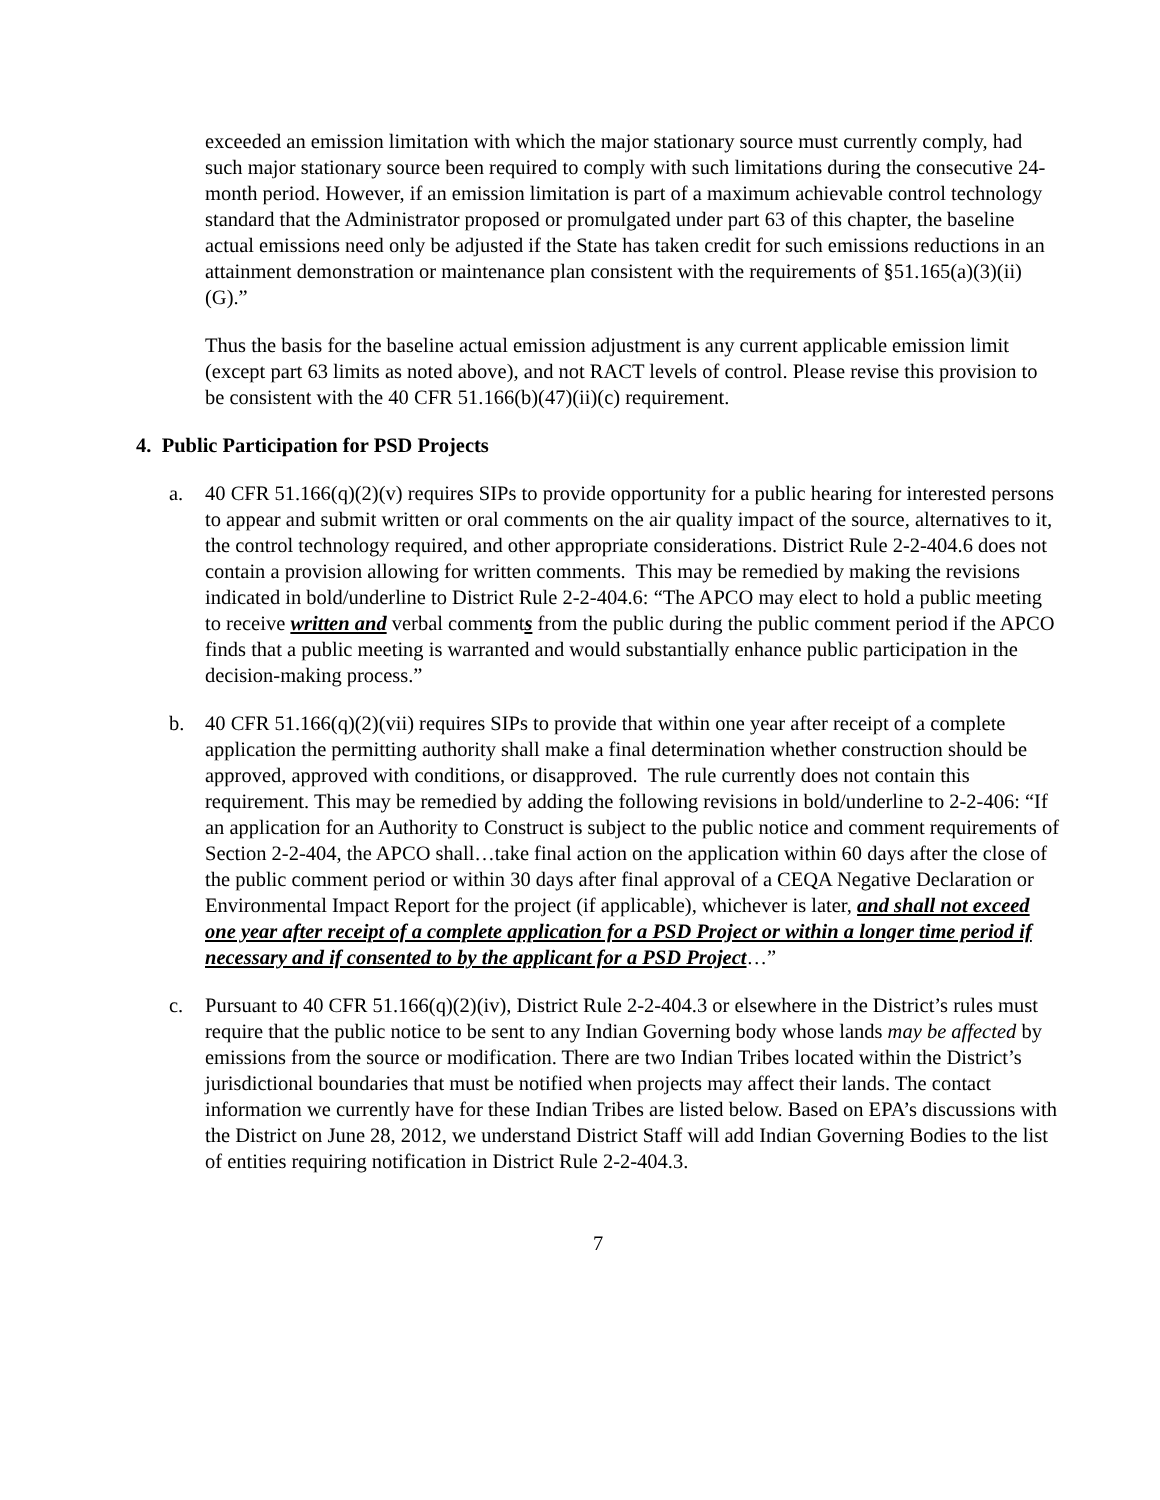exceeded an emission limitation with which the major stationary source must currently comply, had such major stationary source been required to comply with such limitations during the consecutive 24-month period. However, if an emission limitation is part of a maximum achievable control technology standard that the Administrator proposed or promulgated under part 63 of this chapter, the baseline actual emissions need only be adjusted if the State has taken credit for such emissions reductions in an attainment demonstration or maintenance plan consistent with the requirements of §51.165(a)(3)(ii)(G).”
Thus the basis for the baseline actual emission adjustment is any current applicable emission limit (except part 63 limits as noted above), and not RACT levels of control. Please revise this provision to be consistent with the 40 CFR 51.166(b)(47)(ii)(c) requirement.
4. Public Participation for PSD Projects
a. 40 CFR 51.166(q)(2)(v) requires SIPs to provide opportunity for a public hearing for interested persons to appear and submit written or oral comments on the air quality impact of the source, alternatives to it, the control technology required, and other appropriate considerations. District Rule 2-2-404.6 does not contain a provision allowing for written comments. This may be remedied by making the revisions indicated in bold/underline to District Rule 2-2-404.6: “The APCO may elect to hold a public meeting to receive written and verbal comments from the public during the public comment period if the APCO finds that a public meeting is warranted and would substantially enhance public participation in the decision-making process.”
b. 40 CFR 51.166(q)(2)(vii) requires SIPs to provide that within one year after receipt of a complete application the permitting authority shall make a final determination whether construction should be approved, approved with conditions, or disapproved. The rule currently does not contain this requirement. This may be remedied by adding the following revisions in bold/underline to 2-2-406: “If an application for an Authority to Construct is subject to the public notice and comment requirements of Section 2-2-404, the APCO shall…take final action on the application within 60 days after the close of the public comment period or within 30 days after final approval of a CEQA Negative Declaration or Environmental Impact Report for the project (if applicable), whichever is later, and shall not exceed one year after receipt of a complete application for a PSD Project or within a longer time period if necessary and if consented to by the applicant for a PSD Project…”
c. Pursuant to 40 CFR 51.166(q)(2)(iv), District Rule 2-2-404.3 or elsewhere in the District’s rules must require that the public notice to be sent to any Indian Governing body whose lands may be affected by emissions from the source or modification. There are two Indian Tribes located within the District’s jurisdictional boundaries that must be notified when projects may affect their lands. The contact information we currently have for these Indian Tribes are listed below. Based on EPA’s discussions with the District on June 28, 2012, we understand District Staff will add Indian Governing Bodies to the list of entities requiring notification in District Rule 2-2-404.3.
7